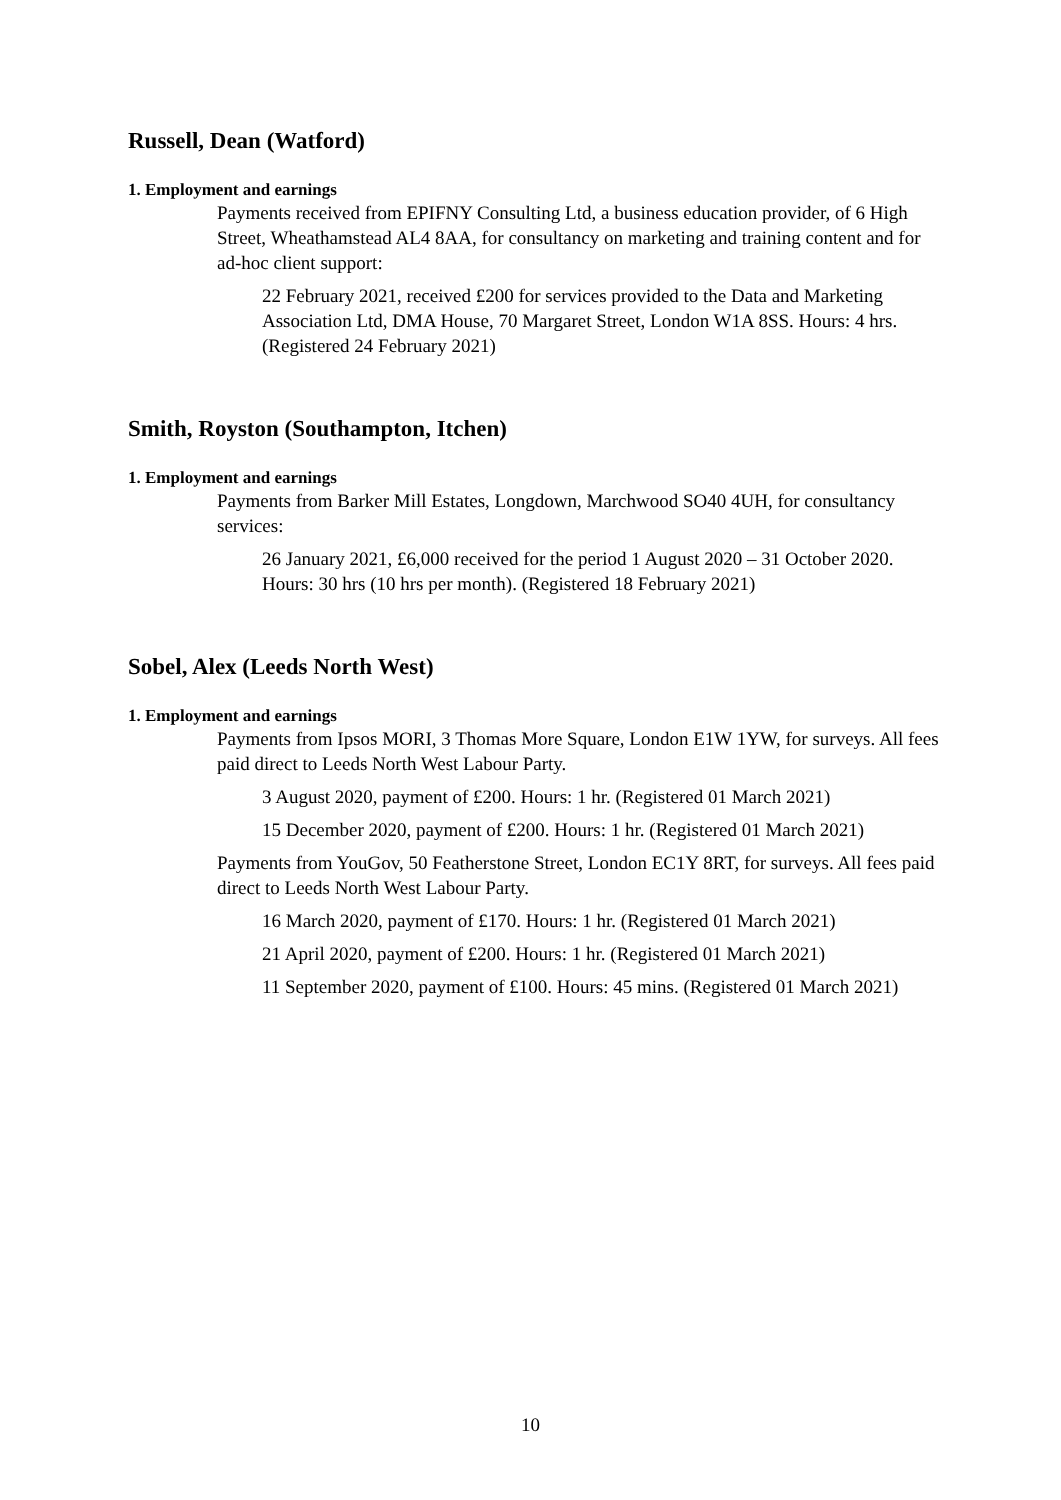Russell, Dean (Watford)
1. Employment and earnings
Payments received from EPIFNY Consulting Ltd, a business education provider, of 6 High Street, Wheathamstead AL4 8AA, for consultancy on marketing and training content and for ad-hoc client support:
22 February 2021, received £200 for services provided to the Data and Marketing Association Ltd, DMA House, 70 Margaret Street, London W1A 8SS. Hours: 4 hrs. (Registered 24 February 2021)
Smith, Royston (Southampton, Itchen)
1. Employment and earnings
Payments from Barker Mill Estates, Longdown, Marchwood SO40 4UH, for consultancy services:
26 January 2021, £6,000 received for the period 1 August 2020 – 31 October 2020. Hours: 30 hrs (10 hrs per month). (Registered 18 February 2021)
Sobel, Alex (Leeds North West)
1. Employment and earnings
Payments from Ipsos MORI, 3 Thomas More Square, London E1W 1YW, for surveys. All fees paid direct to Leeds North West Labour Party.
3 August 2020, payment of £200. Hours: 1 hr. (Registered 01 March 2021)
15 December 2020, payment of £200. Hours: 1 hr. (Registered 01 March 2021)
Payments from YouGov, 50 Featherstone Street, London EC1Y 8RT, for surveys. All fees paid direct to Leeds North West Labour Party.
16 March 2020, payment of £170. Hours: 1 hr. (Registered 01 March 2021)
21 April 2020, payment of £200. Hours: 1 hr. (Registered 01 March 2021)
11 September 2020, payment of £100. Hours: 45 mins. (Registered 01 March 2021)
10